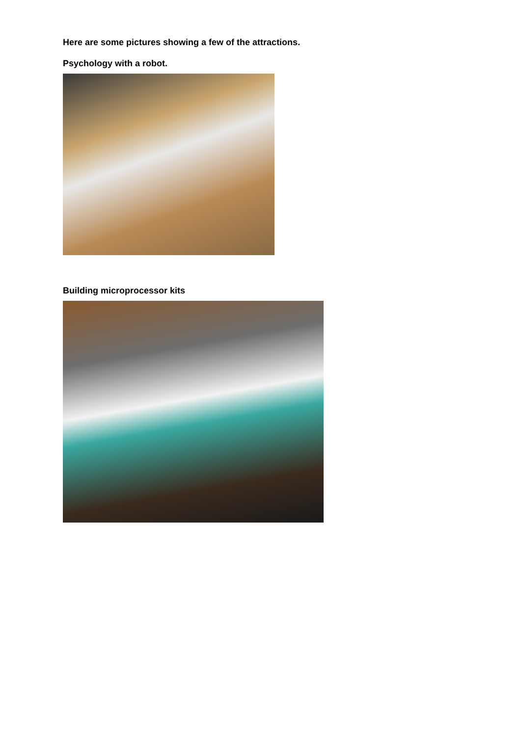Here are some pictures showing a few of the attractions.
Psychology with a robot.
Building microprocessor kits